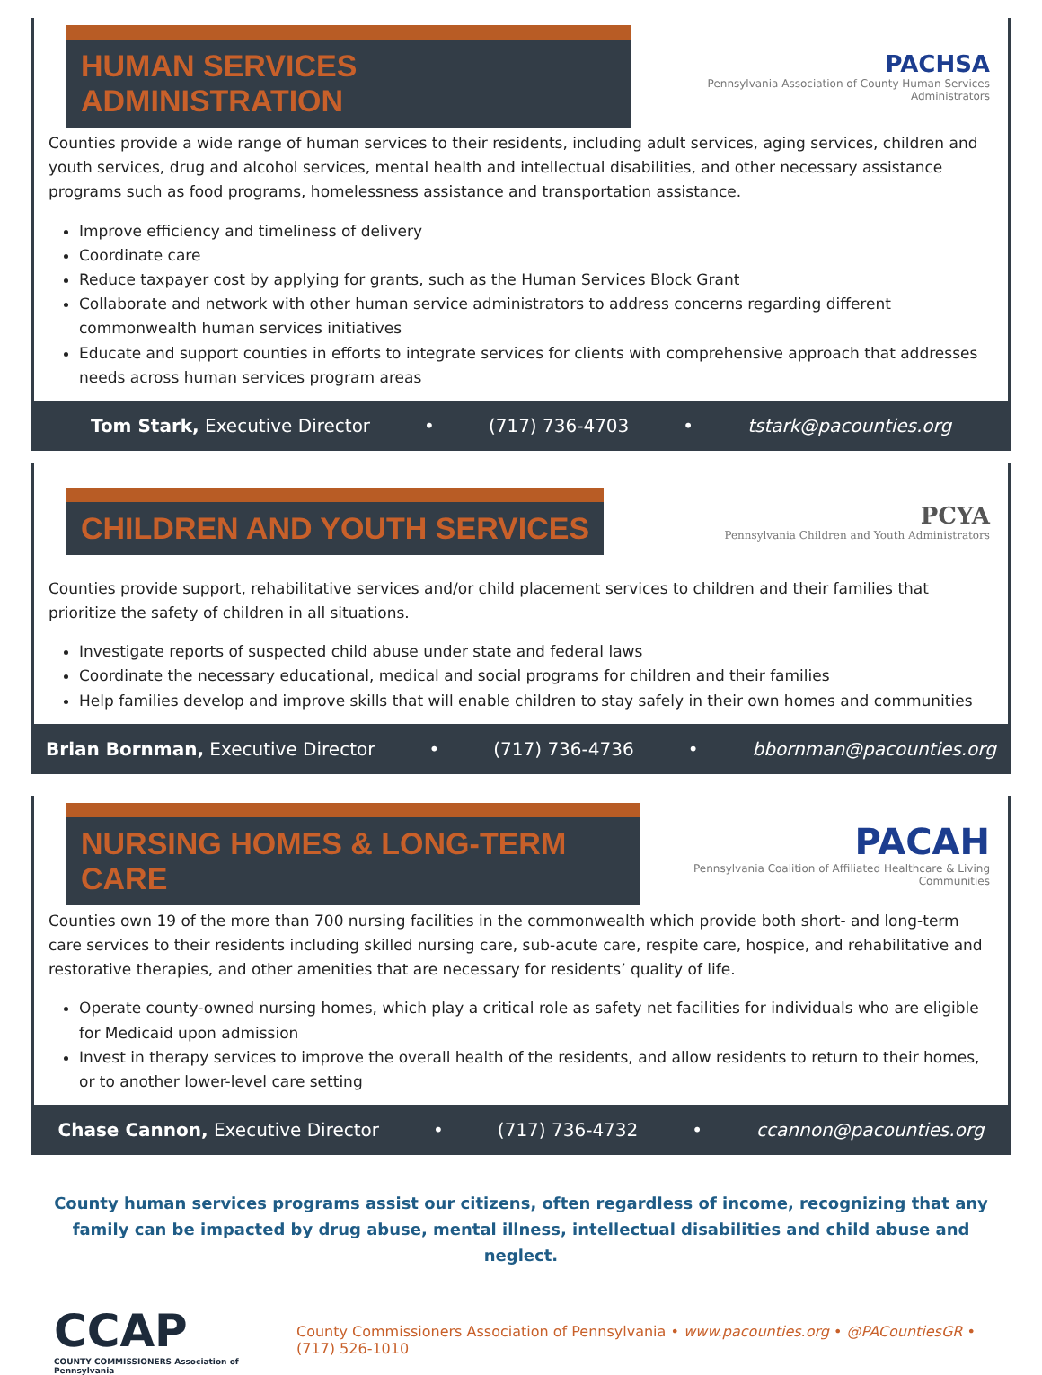HUMAN SERVICES ADMINISTRATION
PACHSA
Pennsylvania Association of County Human Services Administrators
Counties provide a wide range of human services to their residents, including adult services, aging services, children and youth services, drug and alcohol services, mental health and intellectual disabilities, and other necessary assistance programs such as food programs, homelessness assistance and transportation assistance.
Improve efficiency and timeliness of delivery
Coordinate care
Reduce taxpayer cost by applying for grants, such as the Human Services Block Grant
Collaborate and network with other human service administrators to address concerns regarding different commonwealth human services initiatives
Educate and support counties in efforts to integrate services for clients with comprehensive approach that addresses needs across human services program areas
Tom Stark, Executive Director • (717) 736-4703 • tstark@pacounties.org
CHILDREN AND YOUTH SERVICES
PCYA
Pennsylvania Children and Youth Administrators
Counties provide support, rehabilitative services and/or child placement services to children and their families that prioritize the safety of children in all situations.
Investigate reports of suspected child abuse under state and federal laws
Coordinate the necessary educational, medical and social programs for children and their families
Help families develop and improve skills that will enable children to stay safely in their own homes and communities
Brian Bornman, Executive Director • (717) 736-4736 • bbornman@pacounties.org
NURSING HOMES & LONG-TERM CARE
PACAH
Pennsylvania Coalition of Affiliated Healthcare & Living Communities
Counties own 19 of the more than 700 nursing facilities in the commonwealth which provide both short- and long-term care services to their residents including skilled nursing care, sub-acute care, respite care, hospice, and rehabilitative and restorative therapies, and other amenities that are necessary for residents’ quality of life.
Operate county-owned nursing homes, which play a critical role as safety net facilities for individuals who are eligible for Medicaid upon admission
Invest in therapy services to improve the overall health of the residents, and allow residents to return to their homes, or to another lower-level care setting
Chase Cannon, Executive Director • (717) 736-4732 • ccannon@pacounties.org
County human services programs assist our citizens, often regardless of income, recognizing that any family can be impacted by drug abuse, mental illness, intellectual disabilities and child abuse and neglect.
CCAP
COUNTY COMMISSIONERS Association of Pennsylvania
County Commissioners Association of Pennsylvania • www.pacounties.org • @PACountiesGR • (717) 526-1010